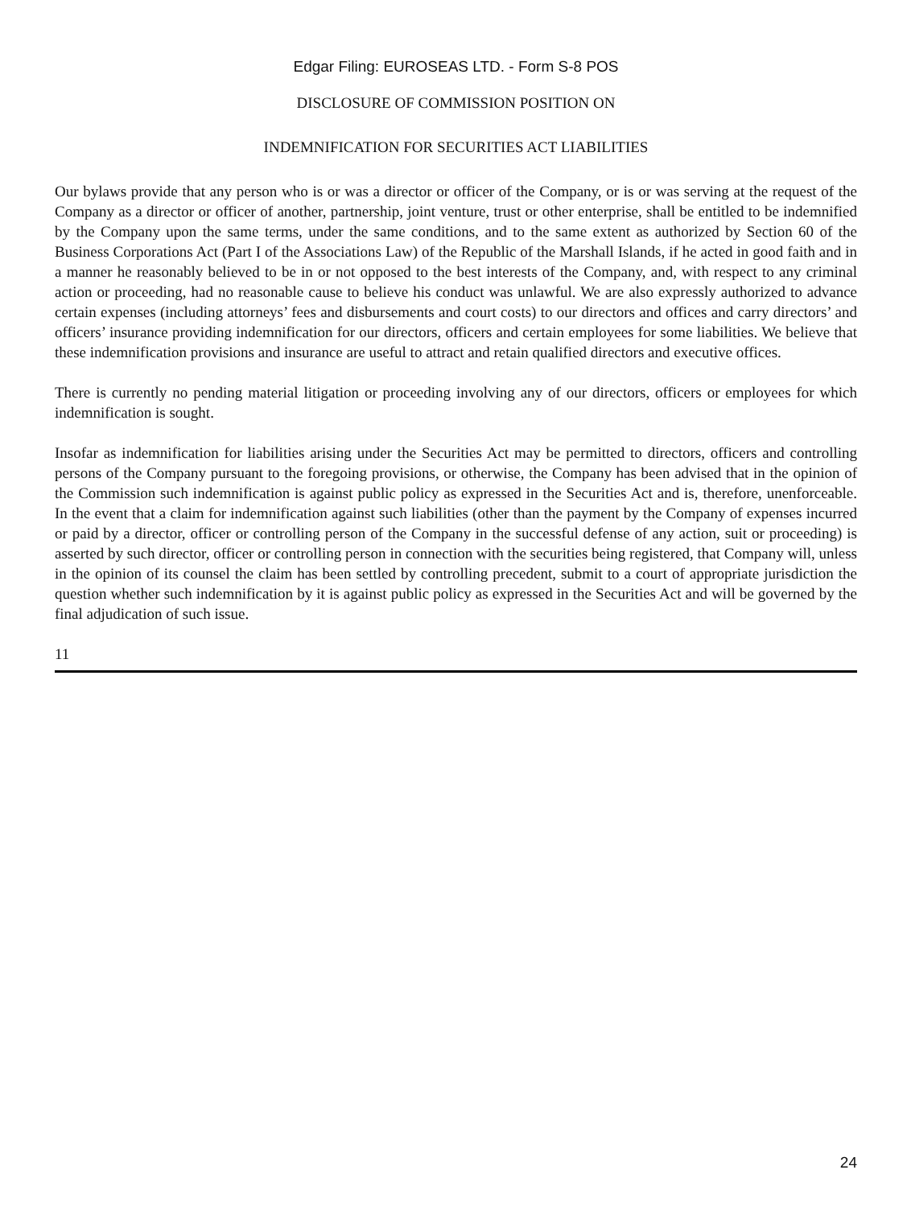Edgar Filing: EUROSEAS LTD. - Form S-8 POS
DISCLOSURE OF COMMISSION POSITION ON
INDEMNIFICATION FOR SECURITIES ACT LIABILITIES
Our bylaws provide that any person who is or was a director or officer of the Company, or is or was serving at the request of the Company as a director or officer of another, partnership, joint venture, trust or other enterprise, shall be entitled to be indemnified by the Company upon the same terms, under the same conditions, and to the same extent as authorized by Section 60 of the Business Corporations Act (Part I of the Associations Law) of the Republic of the Marshall Islands, if he acted in good faith and in a manner he reasonably believed to be in or not opposed to the best interests of the Company, and, with respect to any criminal action or proceeding, had no reasonable cause to believe his conduct was unlawful. We are also expressly authorized to advance certain expenses (including attorneys’ fees and disbursements and court costs) to our directors and offices and carry directors’ and officers’ insurance providing indemnification for our directors, officers and certain employees for some liabilities. We believe that these indemnification provisions and insurance are useful to attract and retain qualified directors and executive offices.
There is currently no pending material litigation or proceeding involving any of our directors, officers or employees for which indemnification is sought.
Insofar as indemnification for liabilities arising under the Securities Act may be permitted to directors, officers and controlling persons of the Company pursuant to the foregoing provisions, or otherwise, the Company has been advised that in the opinion of the Commission such indemnification is against public policy as expressed in the Securities Act and is, therefore, unenforceable. In the event that a claim for indemnification against such liabilities (other than the payment by the Company of expenses incurred or paid by a director, officer or controlling person of the Company in the successful defense of any action, suit or proceeding) is asserted by such director, officer or controlling person in connection with the securities being registered, that Company will, unless in the opinion of its counsel the claim has been settled by controlling precedent, submit to a court of appropriate jurisdiction the question whether such indemnification by it is against public policy as expressed in the Securities Act and will be governed by the final adjudication of such issue.
11
24